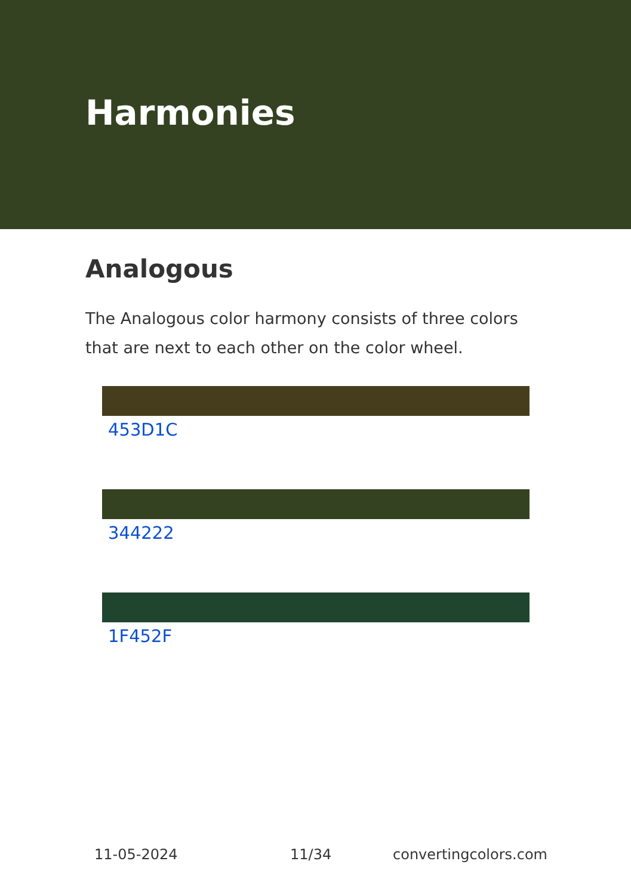Harmonies
Analogous
The Analogous color harmony consists of three colors that are next to each other on the color wheel.
453D1C
344222
1F452F
11-05-2024 11/34 convertingcolors.com